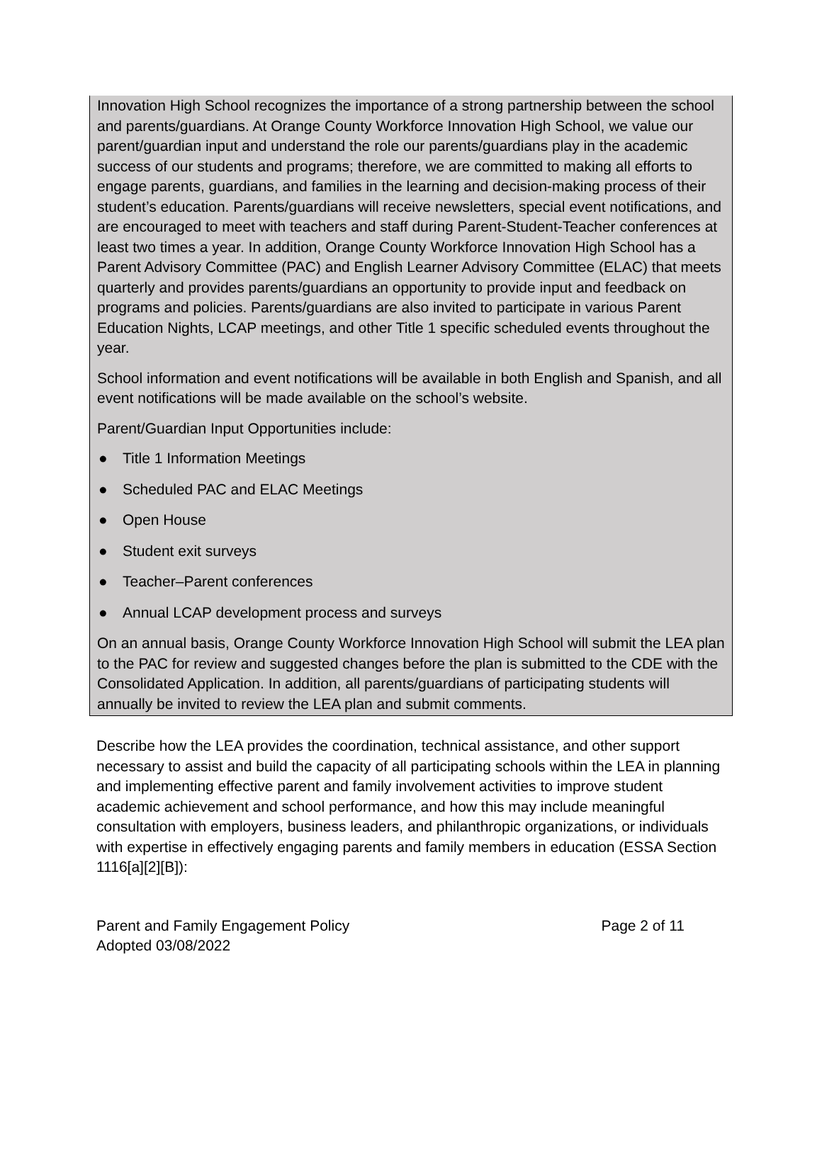Innovation High School recognizes the importance of a strong partnership between the school and parents/guardians. At Orange County Workforce Innovation High School, we value our parent/guardian input and understand the role our parents/guardians play in the academic success of our students and programs; therefore, we are committed to making all efforts to engage parents, guardians, and families in the learning and decision-making process of their student’s education. Parents/guardians will receive newsletters, special event notifications, and are encouraged to meet with teachers and staff during Parent-Student-Teacher conferences at least two times a year. In addition, Orange County Workforce Innovation High School has a Parent Advisory Committee (PAC) and English Learner Advisory Committee (ELAC) that meets quarterly and provides parents/guardians an opportunity to provide input and feedback on programs and policies. Parents/guardians are also invited to participate in various Parent Education Nights, LCAP meetings, and other Title 1 specific scheduled events throughout the year.
School information and event notifications will be available in both English and Spanish, and all event notifications will be made available on the school’s website.
Parent/Guardian Input Opportunities include:
● Title 1 Information Meetings
● Scheduled PAC and ELAC Meetings
● Open House
● Student exit surveys
● Teacher–Parent conferences
● Annual LCAP development process and surveys
On an annual basis, Orange County Workforce Innovation High School will submit the LEA plan to the PAC for review and suggested changes before the plan is submitted to the CDE with the Consolidated Application. In addition, all parents/guardians of participating students will annually be invited to review the LEA plan and submit comments.
Describe how the LEA provides the coordination, technical assistance, and other support necessary to assist and build the capacity of all participating schools within the LEA in planning and implementing effective parent and family involvement activities to improve student academic achievement and school performance, and how this may include meaningful consultation with employers, business leaders, and philanthropic organizations, or individuals with expertise in effectively engaging parents and family members in education (ESSA Section 1116[a][2][B]):
Parent and Family Engagement Policy
Adopted 03/08/2022
Page 2 of 11